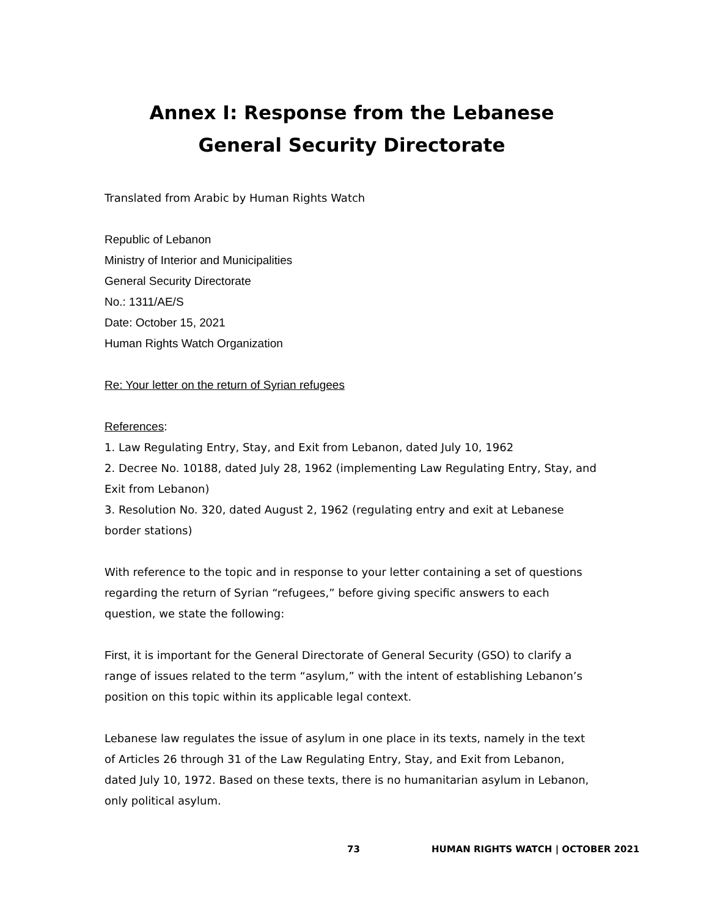Annex I: Response from the Lebanese General Security Directorate
Translated from Arabic by Human Rights Watch
Republic of Lebanon
Ministry of Interior and Municipalities
General Security Directorate
No.: 1311/AE/S
Date: October 15, 2021
Human Rights Watch Organization
Re: Your letter on the return of Syrian refugees
References:
1. Law Regulating Entry, Stay, and Exit from Lebanon, dated July 10, 1962
2. Decree No. 10188, dated July 28, 1962 (implementing Law Regulating Entry, Stay, and Exit from Lebanon)
3. Resolution No. 320, dated August 2, 1962 (regulating entry and exit at Lebanese border stations)
With reference to the topic and in response to your letter containing a set of questions regarding the return of Syrian “refugees,” before giving specific answers to each question, we state the following:
First, it is important for the General Directorate of General Security (GSO) to clarify a range of issues related to the term “asylum,” with the intent of establishing Lebanon’s position on this topic within its applicable legal context.
Lebanese law regulates the issue of asylum in one place in its texts, namely in the text of Articles 26 through 31 of the Law Regulating Entry, Stay, and Exit from Lebanon, dated July 10, 1972. Based on these texts, there is no humanitarian asylum in Lebanon, only political asylum.
73 HUMAN RIGHTS WATCH | OCTOBER 2021